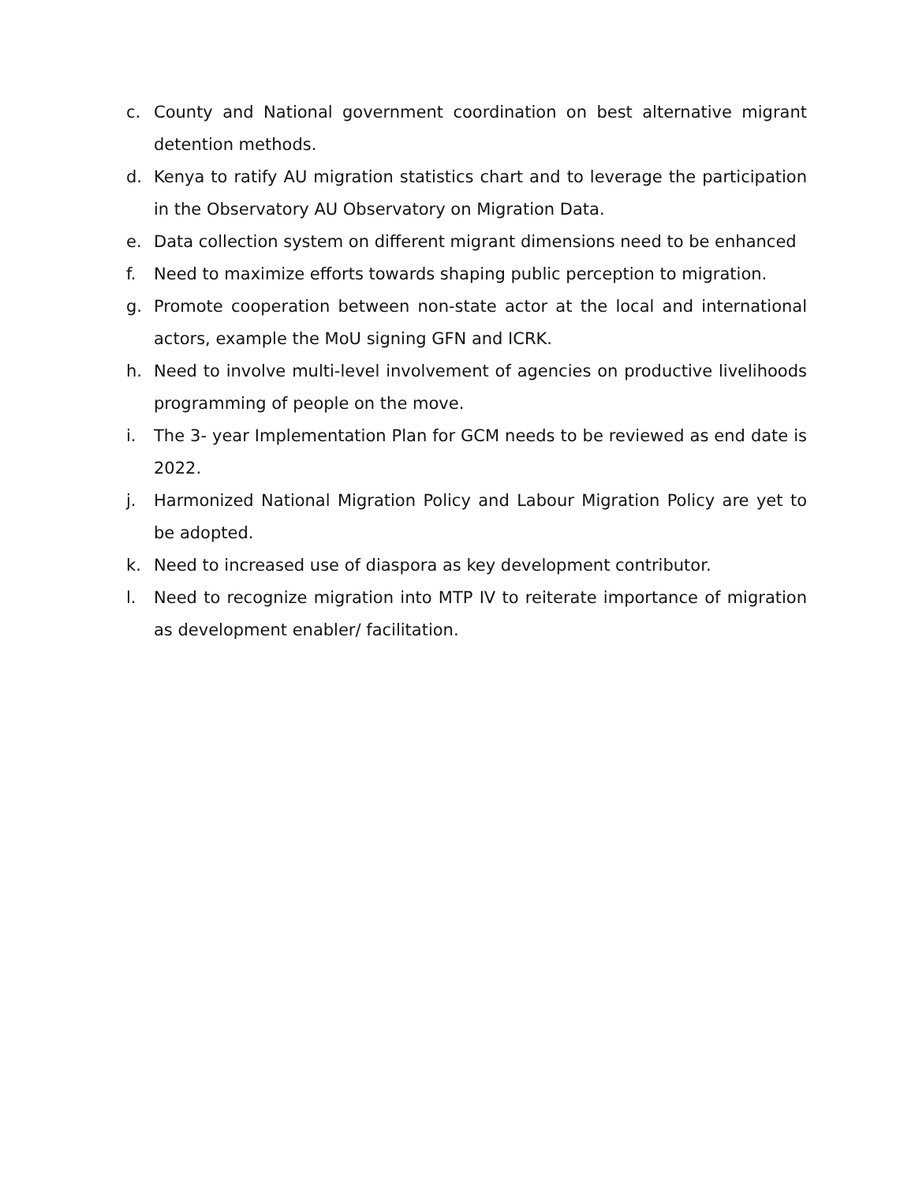c. County and National government coordination on best alternative migrant detention methods.
d. Kenya to ratify AU migration statistics chart and to leverage the participation in the Observatory AU Observatory on Migration Data.
e. Data collection system on different migrant dimensions need to be enhanced
f. Need to maximize efforts towards shaping public perception to migration.
g. Promote cooperation between non-state actor at the local and international actors, example the MoU signing GFN and ICRK.
h. Need to involve multi-level involvement of agencies on productive livelihoods programming of people on the move.
i. The 3- year Implementation Plan for GCM needs to be reviewed as end date is 2022.
j. Harmonized National Migration Policy and Labour Migration Policy are yet to be adopted.
k. Need to increased use of diaspora as key development contributor.
l. Need to recognize migration into MTP IV to reiterate importance of migration as development enabler/ facilitation.